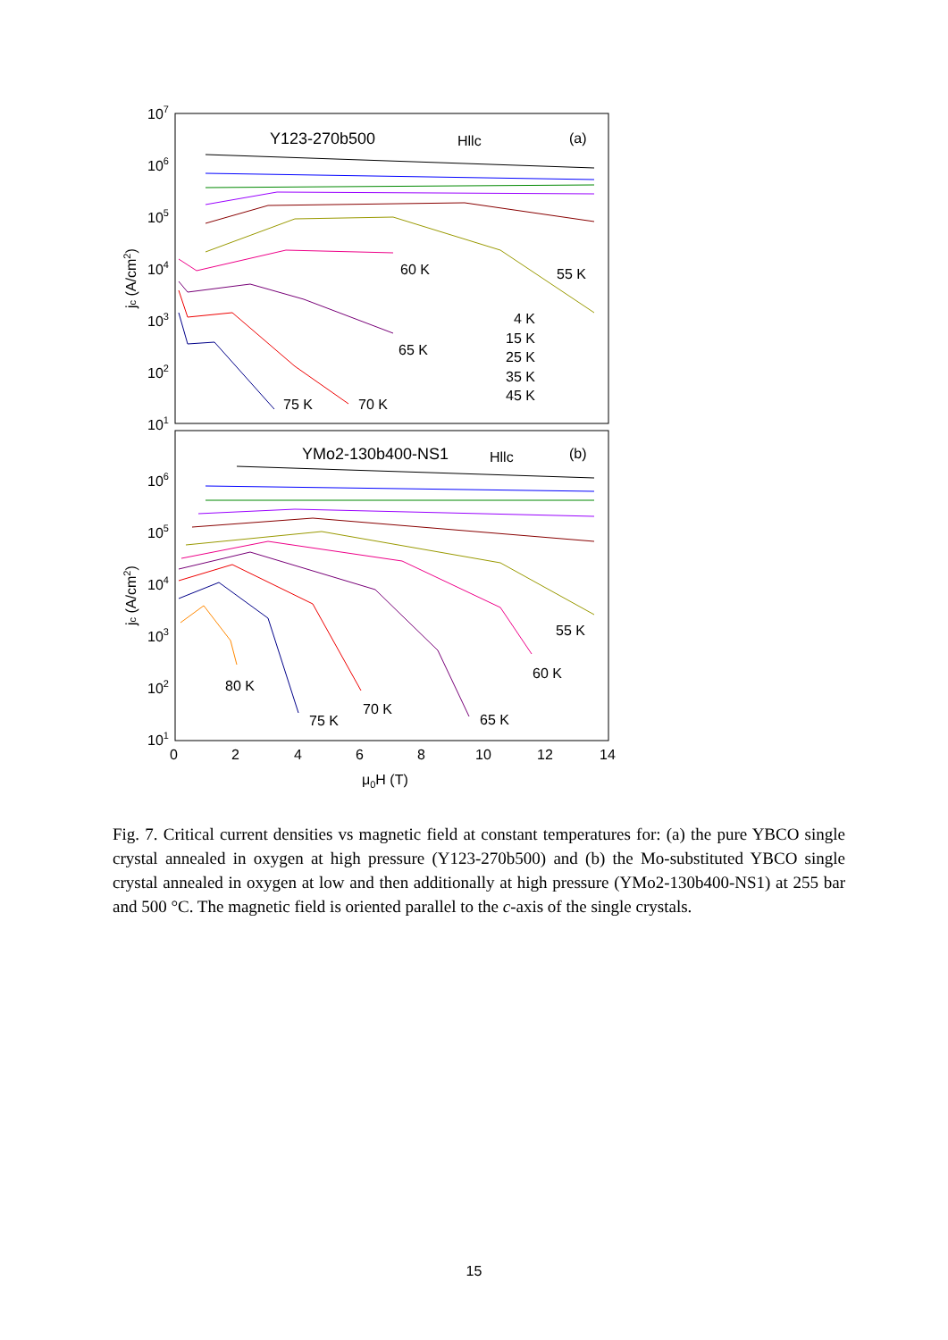107
106
105
104
103
102
101
106
105
104
103
102
101
0
2
4
6
8
10
12
14
μ0H (T)
jc (A/cm2)
jc (A/cm2)
Y123-270b500
Hllc
(a)
YMo2-130b400-NS1
Hllc
(b)
60 K
55 K
65 K
75 K
70 K
4 K
15 K
25 K
35 K
45 K
55 K
60 K
80 K
70 K
75 K
65 K
Fig. 7. Critical current densities vs magnetic field at constant temperatures for: (a) the pure YBCO single crystal annealed in oxygen at high pressure (Y123-270b500) and (b) the Mo-substituted YBCO single crystal annealed in oxygen at low and then additionally at high pressure (YMo2-130b400-NS1) at 255 bar and 500 °C. The magnetic field is oriented parallel to the c-axis of the single crystals.
15